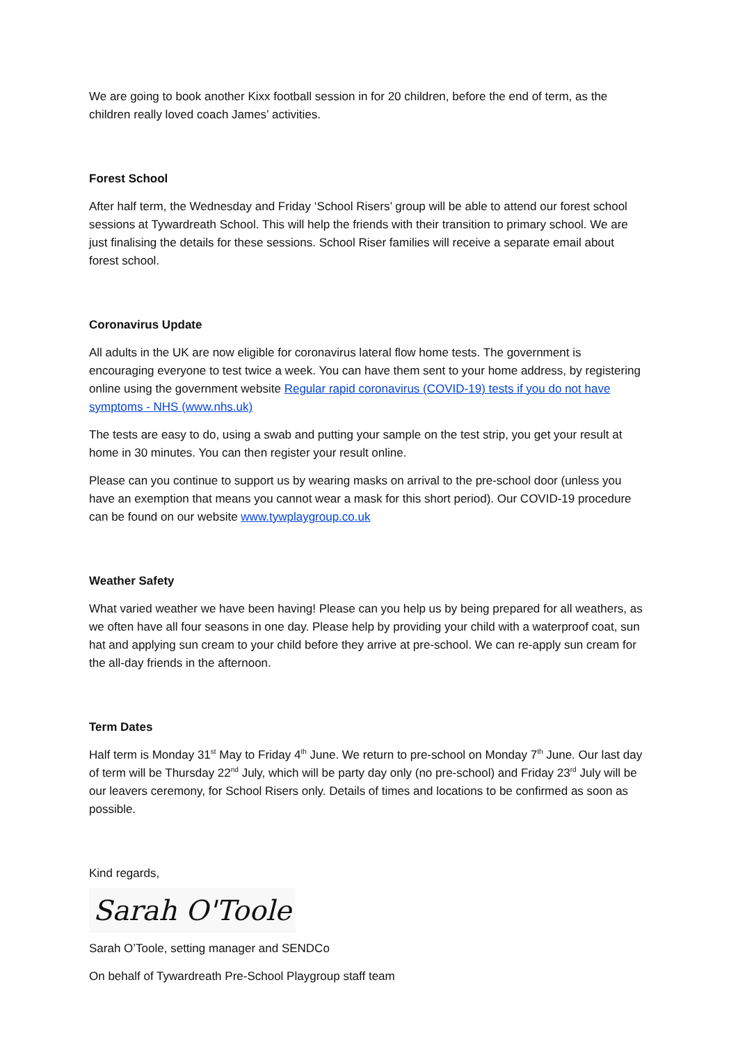We are going to book another Kixx football session in for 20 children, before the end of term, as the children really loved coach James’ activities.
Forest School
After half term, the Wednesday and Friday ‘School Risers’ group will be able to attend our forest school sessions at Tywardreath School. This will help the friends with their transition to primary school. We are just finalising the details for these sessions. School Riser families will receive a separate email about forest school.
Coronavirus Update
All adults in the UK are now eligible for coronavirus lateral flow home tests. The government is encouraging everyone to test twice a week. You can have them sent to your home address, by registering online using the government website Regular rapid coronavirus (COVID-19) tests if you do not have symptoms - NHS (www.nhs.uk)
The tests are easy to do, using a swab and putting your sample on the test strip, you get your result at home in 30 minutes. You can then register your result online.
Please can you continue to support us by wearing masks on arrival to the pre-school door (unless you have an exemption that means you cannot wear a mask for this short period). Our COVID-19 procedure can be found on our website www.tywplaygroup.co.uk
Weather Safety
What varied weather we have been having! Please can you help us by being prepared for all weathers, as we often have all four seasons in one day. Please help by providing your child with a waterproof coat, sun hat and applying sun cream to your child before they arrive at pre-school. We can re-apply sun cream for the all-day friends in the afternoon.
Term Dates
Half term is Monday 31<sup>st</sup> May to Friday 4<sup>th</sup> June. We return to pre-school on Monday 7<sup>th</sup> June. Our last day of term will be Thursday 22<sup>nd</sup> July, which will be party day only (no pre-school) and Friday 23<sup>rd</sup> July will be our leavers ceremony, for School Risers only. Details of times and locations to be confirmed as soon as possible.
Kind regards,
Sarah O'Toole
Sarah O’Toole, setting manager and SENDCo
On behalf of Tywardreath Pre-School Playgroup staff team